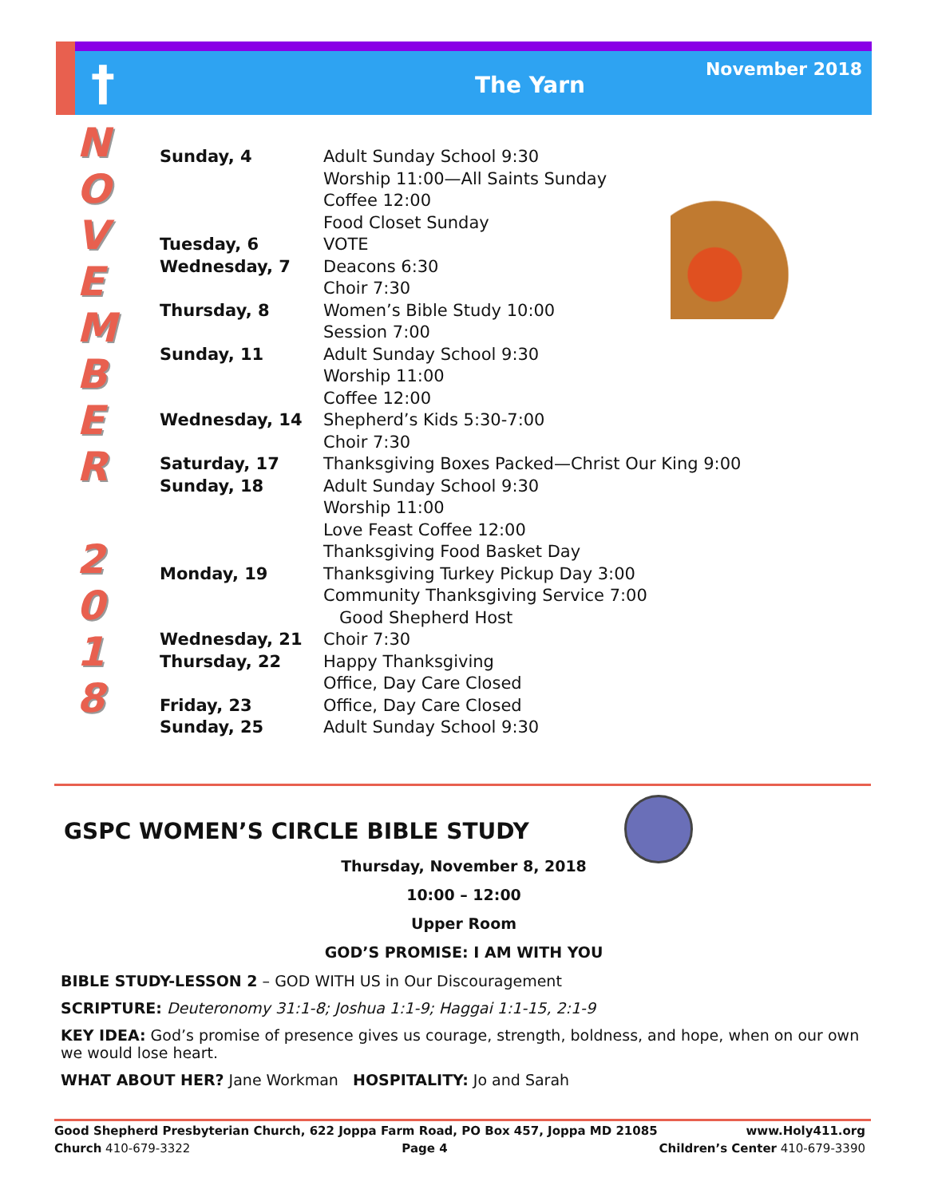† The Yarn November 2018
N
O
V
E
M
B
E
R
2
0
1
8
| Sunday, 4 | Adult Sunday School 9:30 Worship 11:00—All Saints Sunday Coffee 12:00 Food Closet Sunday |
| Tuesday, 6 | VOTE |
| Wednesday, 7 | Deacons 6:30 Choir 7:30 |
| Thursday, 8 | Women’s Bible Study 10:00 Session 7:00 |
| Sunday, 11 | Adult Sunday School 9:30 Worship 11:00 Coffee 12:00 |
| Wednesday, 14 | Shepherd’s Kids 5:30-7:00 Choir 7:30 |
| Saturday, 17 | Thanksgiving Boxes Packed—Christ Our King 9:00 |
| Sunday, 18 | Adult Sunday School 9:30 Worship 11:00 Love Feast Coffee 12:00 Thanksgiving Food Basket Day |
| Monday, 19 | Thanksgiving Turkey Pickup Day 3:00 Community Thanksgiving Service 7:00 Good Shepherd Host |
| Wednesday, 21 | Choir 7:30 |
| Thursday, 22 | Happy Thanksgiving Office, Day Care Closed |
| Friday, 23 | Office, Day Care Closed |
| Sunday, 25 | Adult Sunday School 9:30 |
GSPC WOMEN’S CIRCLE BIBLE STUDY
Thursday, November 8, 2018
10:00 – 12:00
Upper Room
GOD’S PROMISE: I AM WITH YOU
BIBLE STUDY-LESSON 2 – GOD WITH US in Our Discouragement
SCRIPTURE: Deuteronomy 31:1-8; Joshua 1:1-9; Haggai 1:1-15, 2:1-9
KEY IDEA: God’s promise of presence gives us courage, strength, boldness, and hope, when on our own we would lose heart.
WHAT ABOUT HER? Jane Workman HOSPITALITY: Jo and Sarah
Good Shepherd Presbyterian Church, 622 Joppa Farm Road, PO Box 457, Joppa MD 21085 www.Holy411.org
Church 410-679-3322 Page 4 Children’s Center 410-679-3390